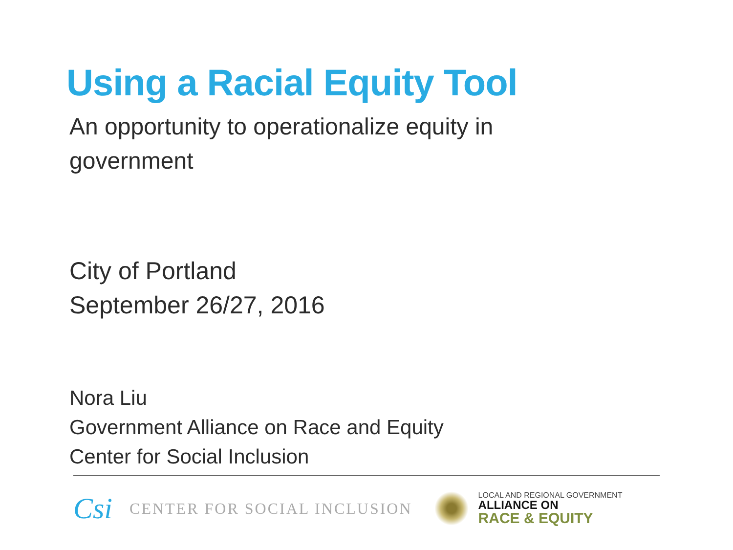Using a Racial Equity Tool
An opportunity to operationalize equity in government
City of Portland
September 26/27, 2016
Nora Liu
Government Alliance on Race and Equity
Center for Social Inclusion
Csi CENTER FOR SOCIAL INCLUSION
LOCAL AND REGIONAL GOVERNMENT
ALLIANCE ON
RACE & EQUITY